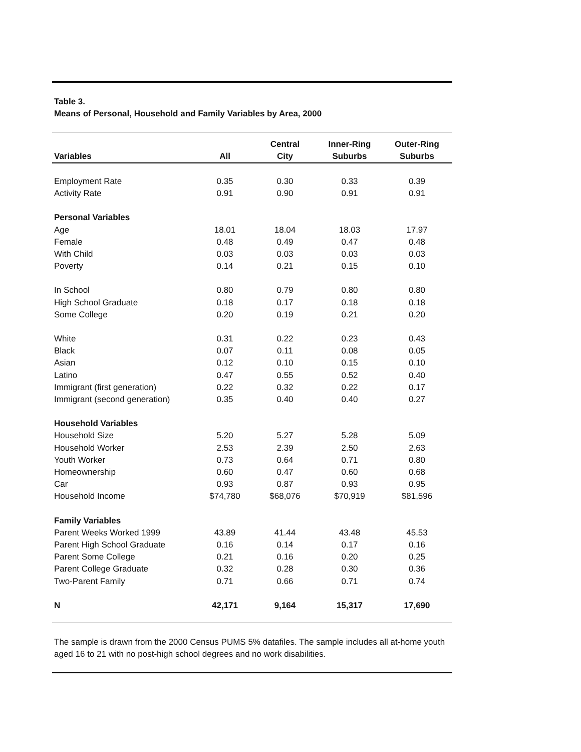Table 3.
Means of Personal, Household and Family Variables by Area, 2000
| Variables | All | Central City | Inner-Ring Suburbs | Outer-Ring Suburbs |
| --- | --- | --- | --- | --- |
| Employment Rate | 0.35 | 0.30 | 0.33 | 0.39 |
| Activity Rate | 0.91 | 0.90 | 0.91 | 0.91 |
| Personal Variables | | | | |
| Age | 18.01 | 18.04 | 18.03 | 17.97 |
| Female | 0.48 | 0.49 | 0.47 | 0.48 |
| With Child | 0.03 | 0.03 | 0.03 | 0.03 |
| Poverty | 0.14 | 0.21 | 0.15 | 0.10 |
| In School | 0.80 | 0.79 | 0.80 | 0.80 |
| High School Graduate | 0.18 | 0.17 | 0.18 | 0.18 |
| Some College | 0.20 | 0.19 | 0.21 | 0.20 |
| White | 0.31 | 0.22 | 0.23 | 0.43 |
| Black | 0.07 | 0.11 | 0.08 | 0.05 |
| Asian | 0.12 | 0.10 | 0.15 | 0.10 |
| Latino | 0.47 | 0.55 | 0.52 | 0.40 |
| Immigrant (first generation) | 0.22 | 0.32 | 0.22 | 0.17 |
| Immigrant (second generation) | 0.35 | 0.40 | 0.40 | 0.27 |
| Household Variables | | | | |
| Household Size | 5.20 | 5.27 | 5.28 | 5.09 |
| Household Worker | 2.53 | 2.39 | 2.50 | 2.63 |
| Youth Worker | 0.73 | 0.64 | 0.71 | 0.80 |
| Homeownership | 0.60 | 0.47 | 0.60 | 0.68 |
| Car | 0.93 | 0.87 | 0.93 | 0.95 |
| Household Income | $74,780 | $68,076 | $70,919 | $81,596 |
| Family Variables | | | | |
| Parent Weeks Worked 1999 | 43.89 | 41.44 | 43.48 | 45.53 |
| Parent High School Graduate | 0.16 | 0.14 | 0.17 | 0.16 |
| Parent Some College | 0.21 | 0.16 | 0.20 | 0.25 |
| Parent College Graduate | 0.32 | 0.28 | 0.30 | 0.36 |
| Two-Parent Family | 0.71 | 0.66 | 0.71 | 0.74 |
| N | 42,171 | 9,164 | 15,317 | 17,690 |
The sample is drawn from the 2000 Census PUMS 5% datafiles. The sample includes all at-home youth aged 16 to 21 with no post-high school degrees and no work disabilities.